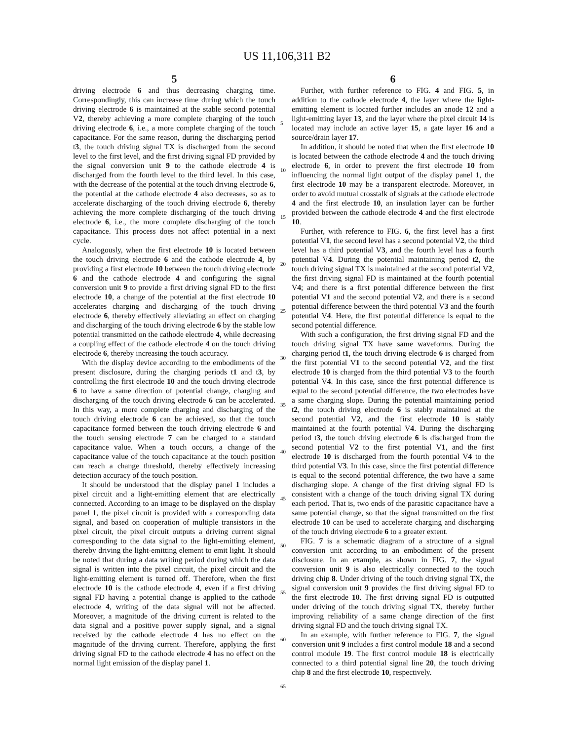US 11,106,311 B2
5
driving electrode 6 and thus decreasing charging time. Correspondingly, this can increase time during which the touch driving electrode 6 is maintained at the stable second potential V2, thereby achieving a more complete charging of the touch driving electrode 6, i.e., a more complete charging of the touch capacitance. For the same reason, during the discharging period t3, the touch driving signal TX is discharged from the second level to the first level, and the first driving signal FD provided by the signal conversion unit 9 to the cathode electrode 4 is discharged from the fourth level to the third level. In this case, with the decrease of the potential at the touch driving electrode 6, the potential at the cathode electrode 4 also decreases, so as to accelerate discharging of the touch driving electrode 6, thereby achieving the more complete discharging of the touch driving electrode 6, i.e., the more complete discharging of the touch capacitance. This process does not affect potential in a next cycle.
Analogously, when the first electrode 10 is located between the touch driving electrode 6 and the cathode electrode 4, by providing a first electrode 10 between the touch driving electrode 6 and the cathode electrode 4 and configuring the signal conversion unit 9 to provide a first driving signal FD to the first electrode 10, a change of the potential at the first electrode 10 accelerates charging and discharging of the touch driving electrode 6, thereby effectively alleviating an effect on charging and discharging of the touch driving electrode 6 by the stable low potential transmitted on the cathode electrode 4, while decreasing a coupling effect of the cathode electrode 4 on the touch driving electrode 6, thereby increasing the touch accuracy.
With the display device according to the embodiments of the present disclosure, during the charging periods t1 and t3, by controlling the first electrode 10 and the touch driving electrode 6 to have a same direction of potential change, charging and discharging of the touch driving electrode 6 can be accelerated. In this way, a more complete charging and discharging of the touch driving electrode 6 can be achieved, so that the touch capacitance formed between the touch driving electrode 6 and the touch sensing electrode 7 can be charged to a standard capacitance value. When a touch occurs, a change of the capacitance value of the touch capacitance at the touch position can reach a change threshold, thereby effectively increasing detection accuracy of the touch position.
It should be understood that the display panel 1 includes a pixel circuit and a light-emitting element that are electrically connected. According to an image to be displayed on the display panel 1, the pixel circuit is provided with a corresponding data signal, and based on cooperation of multiple transistors in the pixel circuit, the pixel circuit outputs a driving current signal corresponding to the data signal to the light-emitting element, thereby driving the light-emitting element to emit light. It should be noted that during a data writing period during which the data signal is written into the pixel circuit, the pixel circuit and the light-emitting element is turned off. Therefore, when the first electrode 10 is the cathode electrode 4, even if a first driving signal FD having a potential change is applied to the cathode electrode 4, writing of the data signal will not be affected. Moreover, a magnitude of the driving current is related to the data signal and a positive power supply signal, and a signal received by the cathode electrode 4 has no effect on the magnitude of the driving current. Therefore, applying the first driving signal FD to the cathode electrode 4 has no effect on the normal light emission of the display panel 1.
5
10
15
20
25
30
35
40
45
50
55
60
65
6
Further, with further reference to FIG. 4 and FIG. 5, in addition to the cathode electrode 4, the layer where the light-emitting element is located further includes an anode 12 and a light-emitting layer 13, and the layer where the pixel circuit 14 is located may include an active layer 15, a gate layer 16 and a source/drain layer 17.
In addition, it should be noted that when the first electrode 10 is located between the cathode electrode 4 and the touch driving electrode 6, in order to prevent the first electrode 10 from influencing the normal light output of the display panel 1, the first electrode 10 may be a transparent electrode. Moreover, in order to avoid mutual crosstalk of signals at the cathode electrode 4 and the first electrode 10, an insulation layer can be further provided between the cathode electrode 4 and the first electrode 10.
Further, with reference to FIG. 6, the first level has a first potential V1, the second level has a second potential V2, the third level has a third potential V3, and the fourth level has a fourth potential V4. During the potential maintaining period t2, the touch driving signal TX is maintained at the second potential V2, the first driving signal FD is maintained at the fourth potential V4; and there is a first potential difference between the first potential V1 and the second potential V2, and there is a second potential difference between the third potential V3 and the fourth potential V4. Here, the first potential difference is equal to the second potential difference.
With such a configuration, the first driving signal FD and the touch driving signal TX have same waveforms. During the charging period t1, the touch driving electrode 6 is charged from the first potential V1 to the second potential V2, and the first electrode 10 is charged from the third potential V3 to the fourth potential V4. In this case, since the first potential difference is equal to the second potential difference, the two electrodes have a same charging slope. During the potential maintaining period t2, the touch driving electrode 6 is stably maintained at the second potential V2, and the first electrode 10 is stably maintained at the fourth potential V4. During the discharging period t3, the touch driving electrode 6 is discharged from the second potential V2 to the first potential V1, and the first electrode 10 is discharged from the fourth potential V4 to the third potential V3. In this case, since the first potential difference is equal to the second potential difference, the two have a same discharging slope. A change of the first driving signal FD is consistent with a change of the touch driving signal TX during each period. That is, two ends of the parasitic capacitance have a same potential change, so that the signal transmitted on the first electrode 10 can be used to accelerate charging and discharging of the touch driving electrode 6 to a greater extent.
FIG. 7 is a schematic diagram of a structure of a signal conversion unit according to an embodiment of the present disclosure. In an example, as shown in FIG. 7, the signal conversion unit 9 is also electrically connected to the touch driving chip 8. Under driving of the touch driving signal TX, the signal conversion unit 9 provides the first driving signal FD to the first electrode 10. The first driving signal FD is outputted under driving of the touch driving signal TX, thereby further improving reliability of a same change direction of the first driving signal FD and the touch driving signal TX.
In an example, with further reference to FIG. 7, the signal conversion unit 9 includes a first control module 18 and a second control module 19. The first control module 18 is electrically connected to a third potential signal line 20, the touch driving chip 8 and the first electrode 10, respectively.